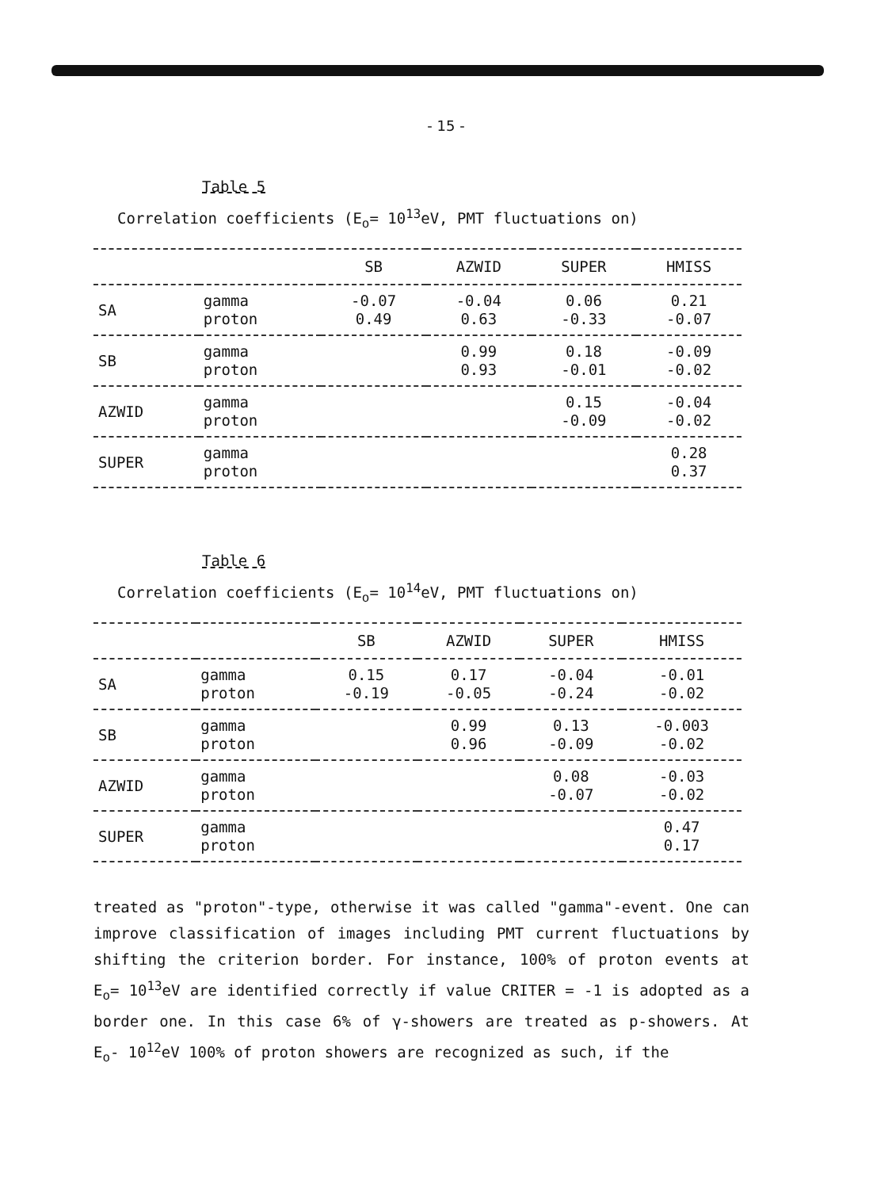- 15 -
Table 5
Correlation coefficients (E<sub>o</sub>= 10<sup>13</sup>eV, PMT fluctuations on)
| | | SB | AZWID | SUPER | HMISS |
| --- | --- | --- | --- | --- | --- |
| SA | gamma proton | -0.07 0.49 | -0.04 0.63 | 0.06 -0.33 | 0.21 -0.07 |
| SB | gamma proton | | 0.99 0.93 | 0.18 -0.01 | -0.09 -0.02 |
| AZWID | gamma proton | | | 0.15 -0.09 | -0.04 -0.02 |
| SUPER | gamma proton | | | | 0.28 0.37 |
Table 6
Correlation coefficients (E<sub>o</sub>= 10<sup>14</sup>eV, PMT fluctuations on)
| | | SB | AZWID | SUPER | HMISS |
| --- | --- | --- | --- | --- | --- |
| SA | gamma proton | 0.15 -0.19 | 0.17 -0.05 | -0.04 -0.24 | -0.01 -0.02 |
| SB | gamma proton | | 0.99 0.96 | 0.13 -0.09 | -0.003 -0.02 |
| AZWID | gamma proton | | | 0.08 -0.07 | -0.03 -0.02 |
| SUPER | gamma proton | | | | 0.47 0.17 |
treated as "proton"-type, otherwise it was called "gamma"-event. One can improve classification of images including PMT current fluctuations by shifting the criterion border. For instance, 100% of proton events at E<sub>o</sub>= 10<sup>13</sup>eV are identified correctly if value CRITER = -1 is adopted as a border one. In this case 6% of γ-showers are treated as p-showers. At E<sub>o</sub>- 10<sup>12</sup>eV 100% of proton showers are recognized as such, if the